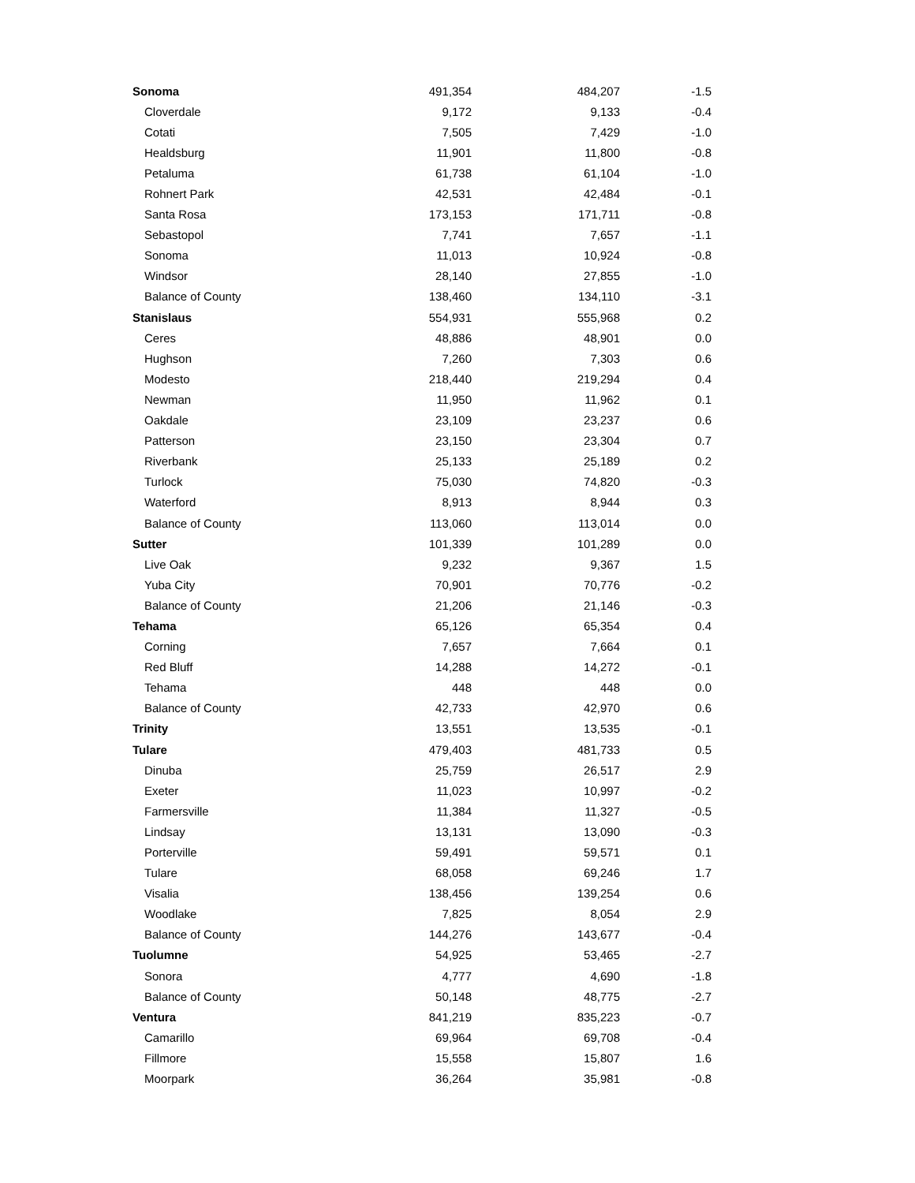| Sonoma | 491,354 | 484,207 | -1.5 |
| Cloverdale | 9,172 | 9,133 | -0.4 |
| Cotati | 7,505 | 7,429 | -1.0 |
| Healdsburg | 11,901 | 11,800 | -0.8 |
| Petaluma | 61,738 | 61,104 | -1.0 |
| Rohnert Park | 42,531 | 42,484 | -0.1 |
| Santa Rosa | 173,153 | 171,711 | -0.8 |
| Sebastopol | 7,741 | 7,657 | -1.1 |
| Sonoma | 11,013 | 10,924 | -0.8 |
| Windsor | 28,140 | 27,855 | -1.0 |
| Balance of County | 138,460 | 134,110 | -3.1 |
| Stanislaus | 554,931 | 555,968 | 0.2 |
| Ceres | 48,886 | 48,901 | 0.0 |
| Hughson | 7,260 | 7,303 | 0.6 |
| Modesto | 218,440 | 219,294 | 0.4 |
| Newman | 11,950 | 11,962 | 0.1 |
| Oakdale | 23,109 | 23,237 | 0.6 |
| Patterson | 23,150 | 23,304 | 0.7 |
| Riverbank | 25,133 | 25,189 | 0.2 |
| Turlock | 75,030 | 74,820 | -0.3 |
| Waterford | 8,913 | 8,944 | 0.3 |
| Balance of County | 113,060 | 113,014 | 0.0 |
| Sutter | 101,339 | 101,289 | 0.0 |
| Live Oak | 9,232 | 9,367 | 1.5 |
| Yuba City | 70,901 | 70,776 | -0.2 |
| Balance of County | 21,206 | 21,146 | -0.3 |
| Tehama | 65,126 | 65,354 | 0.4 |
| Corning | 7,657 | 7,664 | 0.1 |
| Red Bluff | 14,288 | 14,272 | -0.1 |
| Tehama | 448 | 448 | 0.0 |
| Balance of County | 42,733 | 42,970 | 0.6 |
| Trinity | 13,551 | 13,535 | -0.1 |
| Tulare | 479,403 | 481,733 | 0.5 |
| Dinuba | 25,759 | 26,517 | 2.9 |
| Exeter | 11,023 | 10,997 | -0.2 |
| Farmersville | 11,384 | 11,327 | -0.5 |
| Lindsay | 13,131 | 13,090 | -0.3 |
| Porterville | 59,491 | 59,571 | 0.1 |
| Tulare | 68,058 | 69,246 | 1.7 |
| Visalia | 138,456 | 139,254 | 0.6 |
| Woodlake | 7,825 | 8,054 | 2.9 |
| Balance of County | 144,276 | 143,677 | -0.4 |
| Tuolumne | 54,925 | 53,465 | -2.7 |
| Sonora | 4,777 | 4,690 | -1.8 |
| Balance of County | 50,148 | 48,775 | -2.7 |
| Ventura | 841,219 | 835,223 | -0.7 |
| Camarillo | 69,964 | 69,708 | -0.4 |
| Fillmore | 15,558 | 15,807 | 1.6 |
| Moorpark | 36,264 | 35,981 | -0.8 |